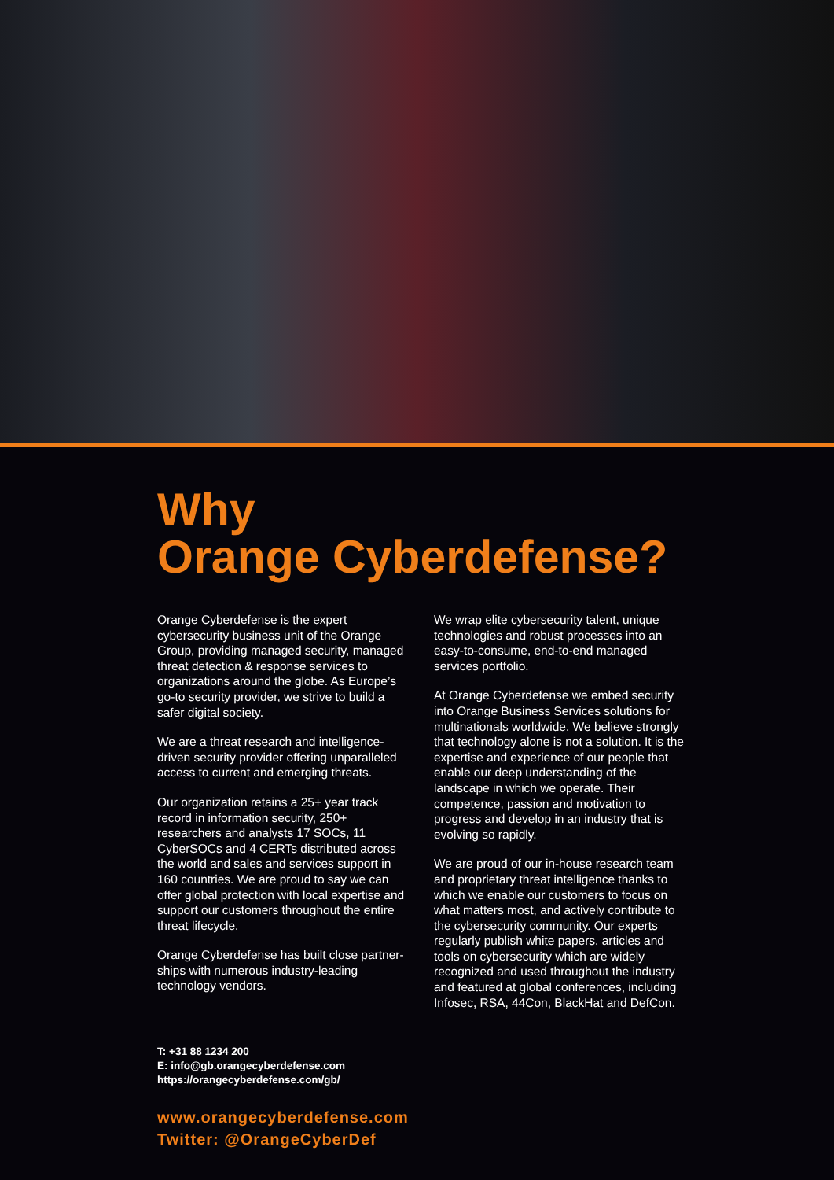Why
Orange Cyberdefense?
Orange Cyberdefense is the expert cybersecurity business unit of the Orange Group, providing managed security, managed threat detection & response services to organizations around the globe. As Europe’s go-to security provider, we strive to build a safer digital society.
We are a threat research and intelligence-driven security provider offering unparalleled access to current and emerging threats.
Our organization retains a 25+ year track record in information security, 250+ researchers and analysts 17 SOCs, 11 CyberSOCs and 4 CERTs distributed across the world and sales and services support in 160 countries. We are proud to say we can offer global protection with local expertise and support our customers throughout the entire threat lifecycle.
Orange Cyberdefense has built close partner-ships with numerous industry-leading technology vendors.
We wrap elite cybersecurity talent, unique technologies and robust processes into an easy-to-consume, end-to-end managed services portfolio.
At Orange Cyberdefense we embed security into Orange Business Services solutions for multinationals worldwide. We believe strongly that technology alone is not a solution. It is the expertise and experience of our people that enable our deep understanding of the landscape in which we operate. Their competence, passion and motivation to progress and develop in an industry that is evolving so rapidly.
We are proud of our in-house research team and proprietary threat intelligence thanks to which we enable our customers to focus on what matters most, and actively contribute to the cybersecurity community. Our experts regularly publish white papers, articles and tools on cybersecurity which are widely recognized and used throughout the industry and featured at global conferences, including Infosec, RSA, 44Con, BlackHat and DefCon.
T: +31 88 1234 200
E: info@gb.orangecyberdefense.com
https://orangecyberdefense.com/gb/
www.orangecyberdefense.com
Twitter: @OrangeCyberDef